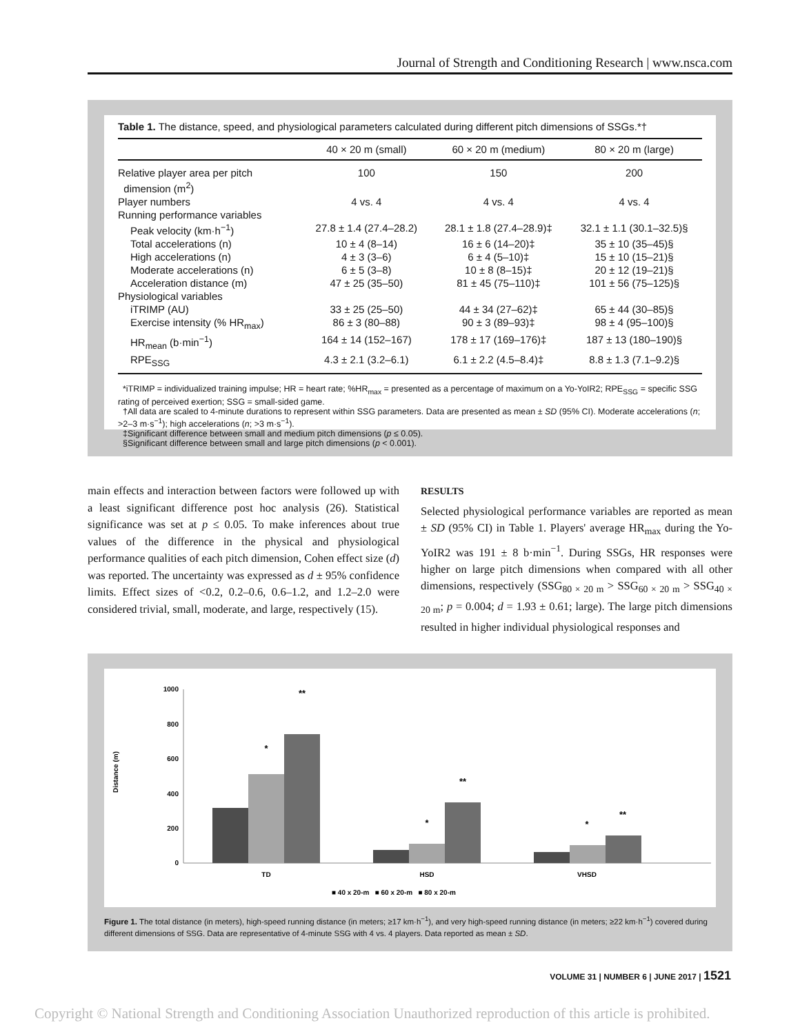Journal of Strength and Conditioning Research | www.nsca.com
Table 1. The distance, speed, and physiological parameters calculated during different pitch dimensions of SSGs.*†
| | 40 × 20 m (small) | 60 × 20 m (medium) | 80 × 20 m (large) |
| --- | --- | --- | --- |
| Relative player area per pitch dimension (m<sup>2</sup>) | 100 | 150 | 200 |
| Player numbers | 4 vs. 4 | 4 vs. 4 | 4 vs. 4 |
| Running performance variables | | | |
| Peak velocity (km·h<sup>−1</sup>) | 27.8 ± 1.4 (27.4–28.2) | 28.1 ± 1.8 (27.4–28.9)‡ | 32.1 ± 1.1 (30.1–32.5)§ |
| Total accelerations (n) | 10 ± 4 (8–14) | 16 ± 6 (14–20)‡ | 35 ± 10 (35–45)§ |
| High accelerations (n) | 4 ± 3 (3–6) | 6 ± 4 (5–10)‡ | 15 ± 10 (15–21)§ |
| Moderate accelerations (n) | 6 ± 5 (3–8) | 10 ± 8 (8–15)‡ | 20 ± 12 (19–21)§ |
| Acceleration distance (m) | 47 ± 25 (35–50) | 81 ± 45 (75–110)‡ | 101 ± 56 (75–125)§ |
| Physiological variables | | | |
| iTRIMP (AU) | 33 ± 25 (25–50) | 44 ± 34 (27–62)‡ | 65 ± 44 (30–85)§ |
| Exercise intensity (% HR<sub>max</sub>) | 86 ± 3 (80–88) | 90 ± 3 (89–93)‡ | 98 ± 4 (95–100)§ |
| HR<sub>mean</sub> (b·min<sup>−1</sup>) | 164 ± 14 (152–167) | 178 ± 17 (169–176)‡ | 187 ± 13 (180–190)§ |
| RPE<sub>SSG</sub> | 4.3 ± 2.1 (3.2–6.1) | 6.1 ± 2.2 (4.5–8.4)‡ | 8.8 ± 1.3 (7.1–9.2)§ |
*iTRIMP = individualized training impulse; HR = heart rate; %HR<sub>max</sub> = presented as a percentage of maximum on a Yo-YoIR2; RPE<sub>SSG</sub> = specific SSG rating of perceived exertion; SSG = small-sided game.
†All data are scaled to 4-minute durations to represent within SSG parameters. Data are presented as mean ± SD (95% CI). Moderate accelerations (n; >2–3 m·s<sup>−1</sup>); high accelerations (n; >3 m·s<sup>−1</sup>).
‡Significant difference between small and medium pitch dimensions (p ≤ 0.05).
§Significant difference between small and large pitch dimensions (p < 0.001).
main effects and interaction between factors were followed up with a least significant difference post hoc analysis (26). Statistical significance was set at p ≤ 0.05. To make inferences about true values of the difference in the physical and physiological performance qualities of each pitch dimension, Cohen effect size (d) was reported. The uncertainty was expressed as d ± 95% confidence limits. Effect sizes of <0.2, 0.2–0.6, 0.6–1.2, and 1.2–2.0 were considered trivial, small, moderate, and large, respectively (15).
RESULTS
Selected physiological performance variables are reported as mean ± SD (95% CI) in Table 1. Players' average HR<sub>max</sub> during the Yo-YoIR2 was 191 ± 8 b·min<sup>−1</sup>. During SSGs, HR responses were higher on large pitch dimensions when compared with all other dimensions, respectively (SSG<sub>80 × 20 m</sub> > SSG<sub>60 × 20 m</sub> > SSG<sub>40 × 20 m</sub>; p = 0.004; d = 1.93 ± 0.61; large). The large pitch dimensions resulted in higher individual physiological responses and
Distance (m)
1000
800
600
400
200
0
*
**
*
**
*
**
TD
HSD
VHSD
■ 40 x 20-m ■ 60 x 20-m ■ 80 x 20-m
Figure 1. The total distance (in meters), high-speed running distance (in meters; ≥17 km·h<sup>−1</sup>), and very high-speed running distance (in meters; ≥22 km·h<sup>−1</sup>) covered during different dimensions of SSG. Data are representative of 4-minute SSG with 4 vs. 4 players. Data reported as mean ± SD.
VOLUME 31 | NUMBER 6 | JUNE 2017 | 1521
Copyright © National Strength and Conditioning Association Unauthorized reproduction of this article is prohibited.